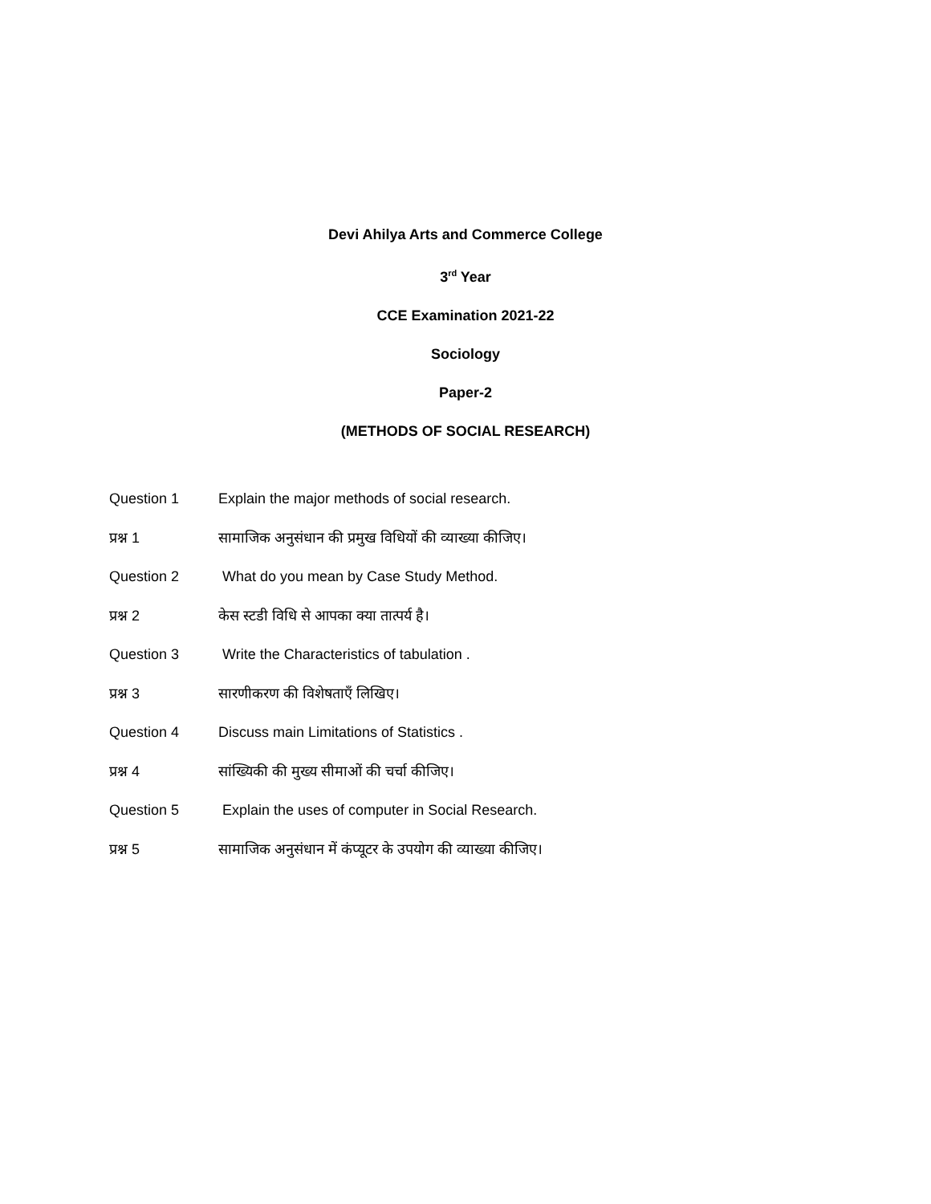Devi Ahilya Arts and Commerce College
3<sup>rd</sup> Year
CCE Examination 2021-22
Sociology
Paper-2
(METHODS OF SOCIAL RESEARCH)
Question 1 Explain the major methods of social research.
प्रश्न 1 सामाजिक अनुसंधान की प्रमुख विधियों की व्याख्या कीजिए।
Question 2 What do you mean by Case Study Method.
प्रश्न 2 केस स्टडी विधि से आपका क्या तात्पर्य है।
Question 3 Write the Characteristics of tabulation .
प्रश्न 3 सारणीकरण की विशेषताएँ लिखिए।
Question 4 Discuss main Limitations of Statistics .
प्रश्न 4 सांख्यिकी की मुख्य सीमाओं की चर्चा कीजिए।
Question 5 Explain the uses of computer in Social Research.
प्रश्न 5 सामाजिक अनुसंधान में कंप्यूटर के उपयोग की व्याख्या कीजिए।